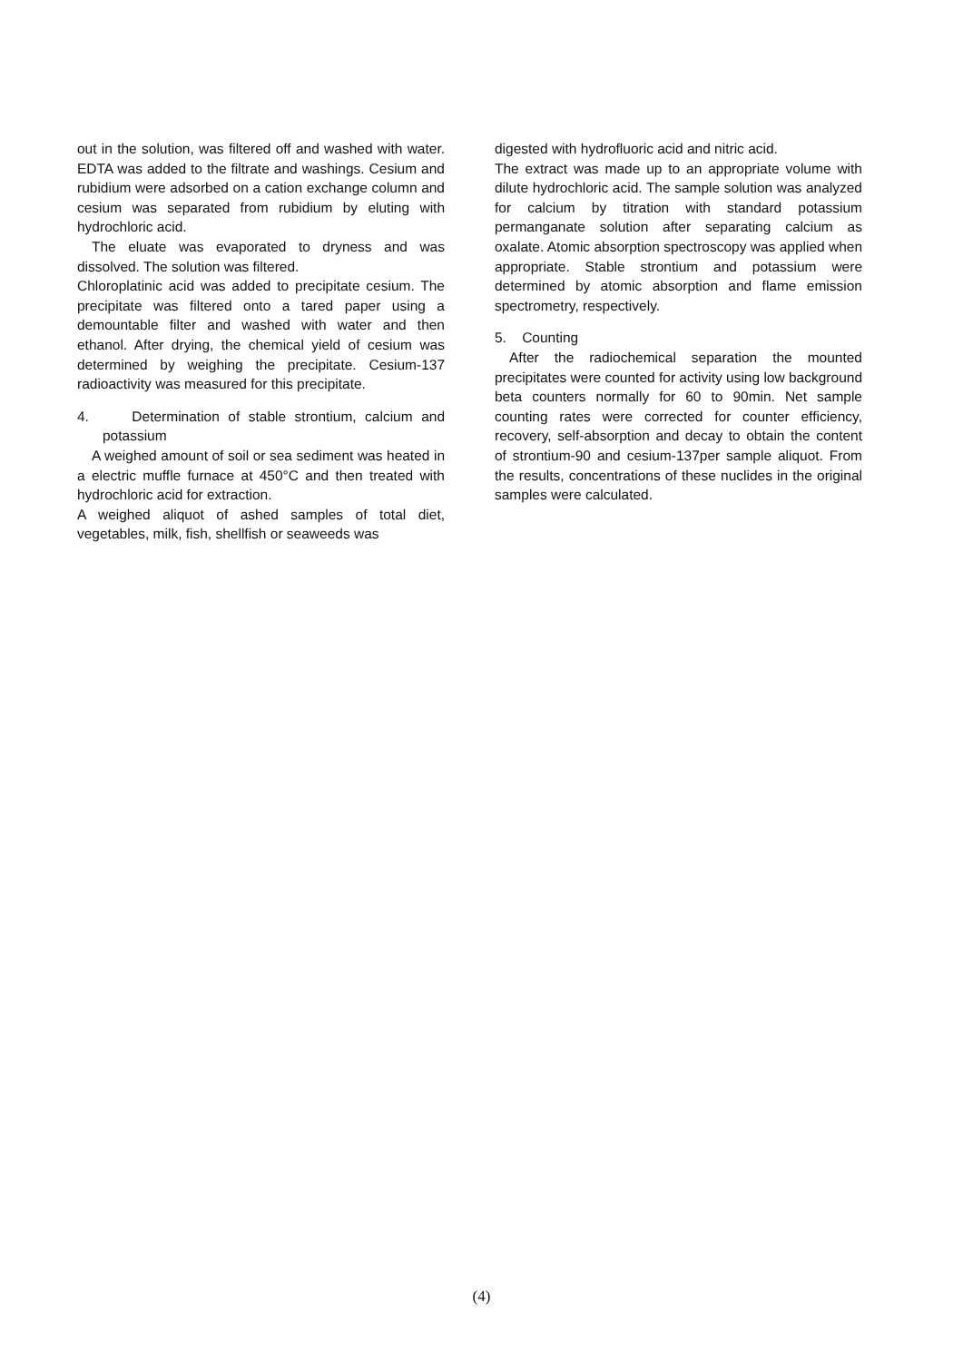out in the solution, was filtered off and washed with water. EDTA was added to the filtrate and washings. Cesium and rubidium were adsorbed on a cation exchange column and cesium was separated from rubidium by eluting with hydrochloric acid.
The eluate was evaporated to dryness and was dissolved. The solution was filtered.
Chloroplatinic acid was added to precipitate cesium. The precipitate was filtered onto a tared paper using a demountable filter and washed with water and then ethanol. After drying, the chemical yield of cesium was determined by weighing the precipitate. Cesium-137 radioactivity was measured for this precipitate.
4. Determination of stable strontium, calcium and potassium
A weighed amount of soil or sea sediment was heated in a electric muffle furnace at 450°C and then treated with hydrochloric acid for extraction.
A weighed aliquot of ashed samples of total diet, vegetables, milk, fish, shellfish or seaweeds was
digested with hydrofluoric acid and nitric acid.
The extract was made up to an appropriate volume with dilute hydrochloric acid. The sample solution was analyzed for calcium by titration with standard potassium permanganate solution after separating calcium as oxalate. Atomic absorption spectroscopy was applied when appropriate. Stable strontium and potassium were determined by atomic absorption and flame emission spectrometry, respectively.
5. Counting
After the radiochemical separation the mounted precipitates were counted for activity using low background beta counters normally for 60 to 90min. Net sample counting rates were corrected for counter efficiency, recovery, self-absorption and decay to obtain the content of strontium-90 and cesium-137per sample aliquot. From the results, concentrations of these nuclides in the original samples were calculated.
(4)